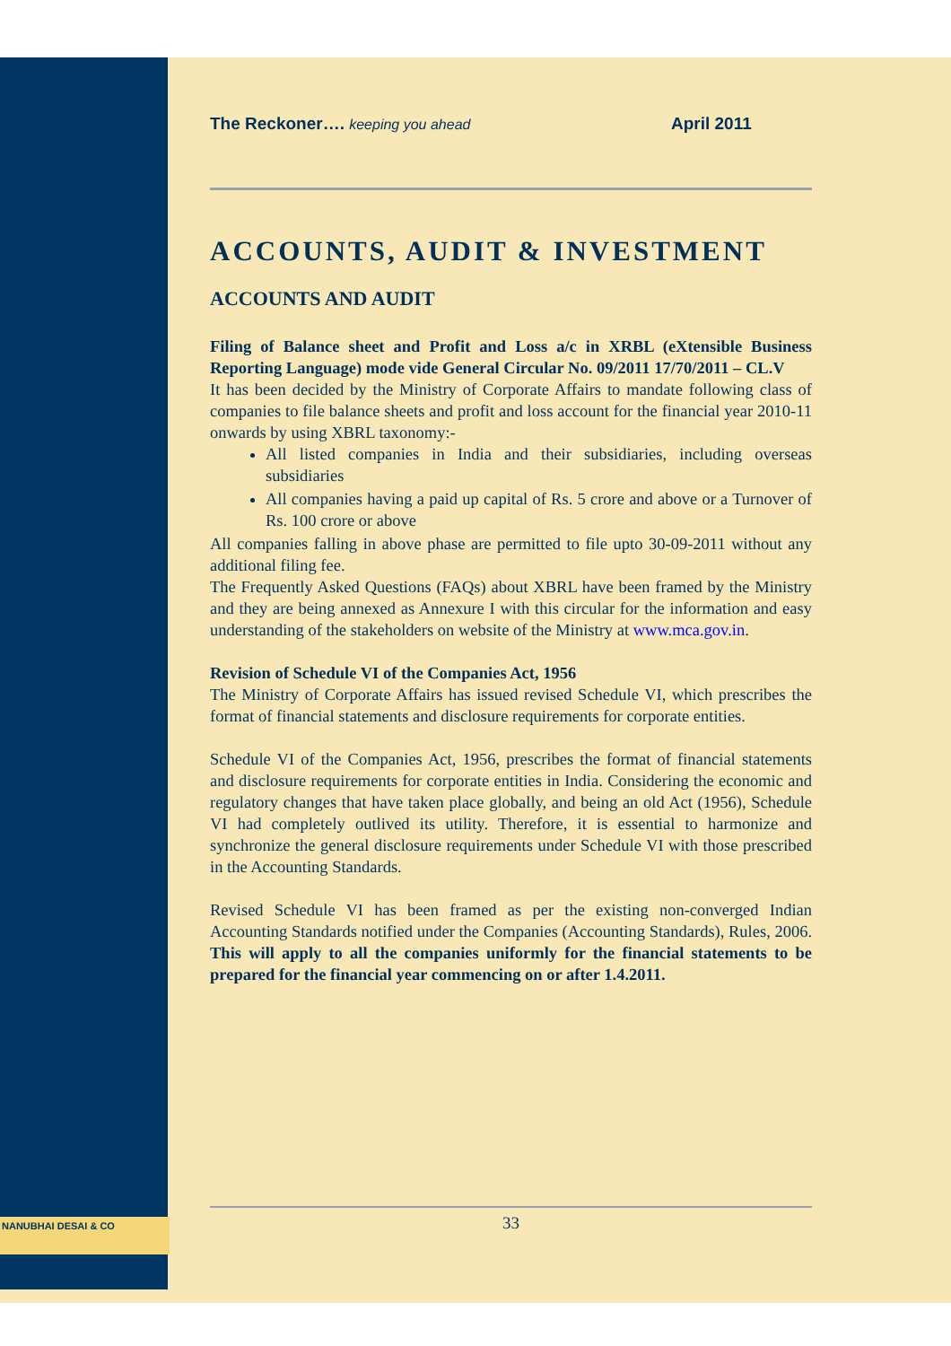The Reckoner…. keeping you ahead April 2011
ACCOUNTS, AUDIT & INVESTMENT
ACCOUNTS AND AUDIT
Filing of Balance sheet and Profit and Loss a/c in XRBL (eXtensible Business Reporting Language) mode vide General Circular No. 09/2011 17/70/2011 – CL.V
It has been decided by the Ministry of Corporate Affairs to mandate following class of companies to file balance sheets and profit and loss account for the financial year 2010-11 onwards by using XBRL taxonomy:-
All listed companies in India and their subsidiaries, including overseas subsidiaries
All companies having a paid up capital of Rs. 5 crore and above or a Turnover of Rs. 100 crore or above
All companies falling in above phase are permitted to file upto 30-09-2011 without any additional filing fee.
The Frequently Asked Questions (FAQs) about XBRL have been framed by the Ministry and they are being annexed as Annexure I with this circular for the information and easy understanding of the stakeholders on website of the Ministry at www.mca.gov.in.
Revision of Schedule VI of the Companies Act, 1956
The Ministry of Corporate Affairs has issued revised Schedule VI, which prescribes the format of financial statements and disclosure requirements for corporate entities.
Schedule VI of the Companies Act, 1956, prescribes the format of financial statements and disclosure requirements for corporate entities in India. Considering the economic and regulatory changes that have taken place globally, and being an old Act (1956), Schedule VI had completely outlived its utility. Therefore, it is essential to harmonize and synchronize the general disclosure requirements under Schedule VI with those prescribed in the Accounting Standards.
Revised Schedule VI has been framed as per the existing non-converged Indian Accounting Standards notified under the Companies (Accounting Standards), Rules, 2006. This will apply to all the companies uniformly for the financial statements to be prepared for the financial year commencing on or after 1.4.2011.
NANUBHAI DESAI & CO 33